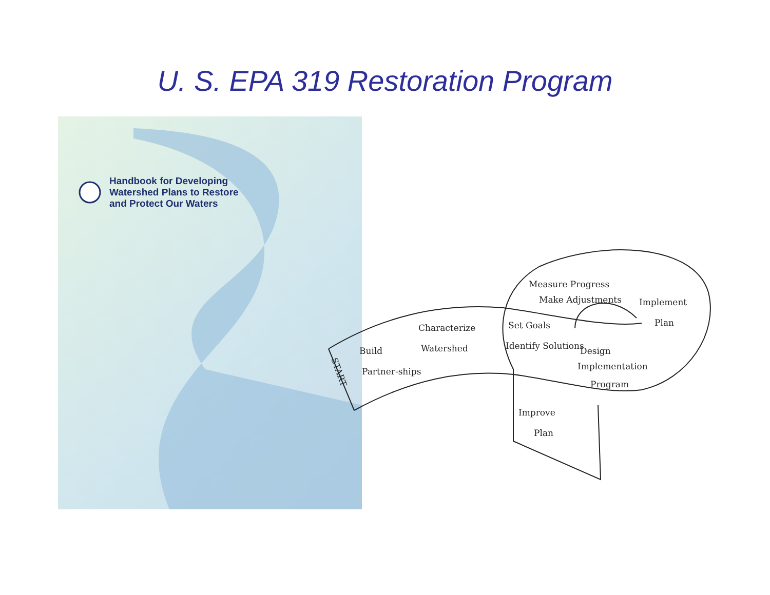U. S. EPA 319 Restoration Program
Handbook for Developing
Watershed Plans to Restore
and Protect Our Waters
START
Build
Partner-ships
Characterize
Watershed
Set Goals
Identify Solutions
Design
Implementation
Program
Measure Progress
Make Adjustments
Implement
Plan
Improve
Plan